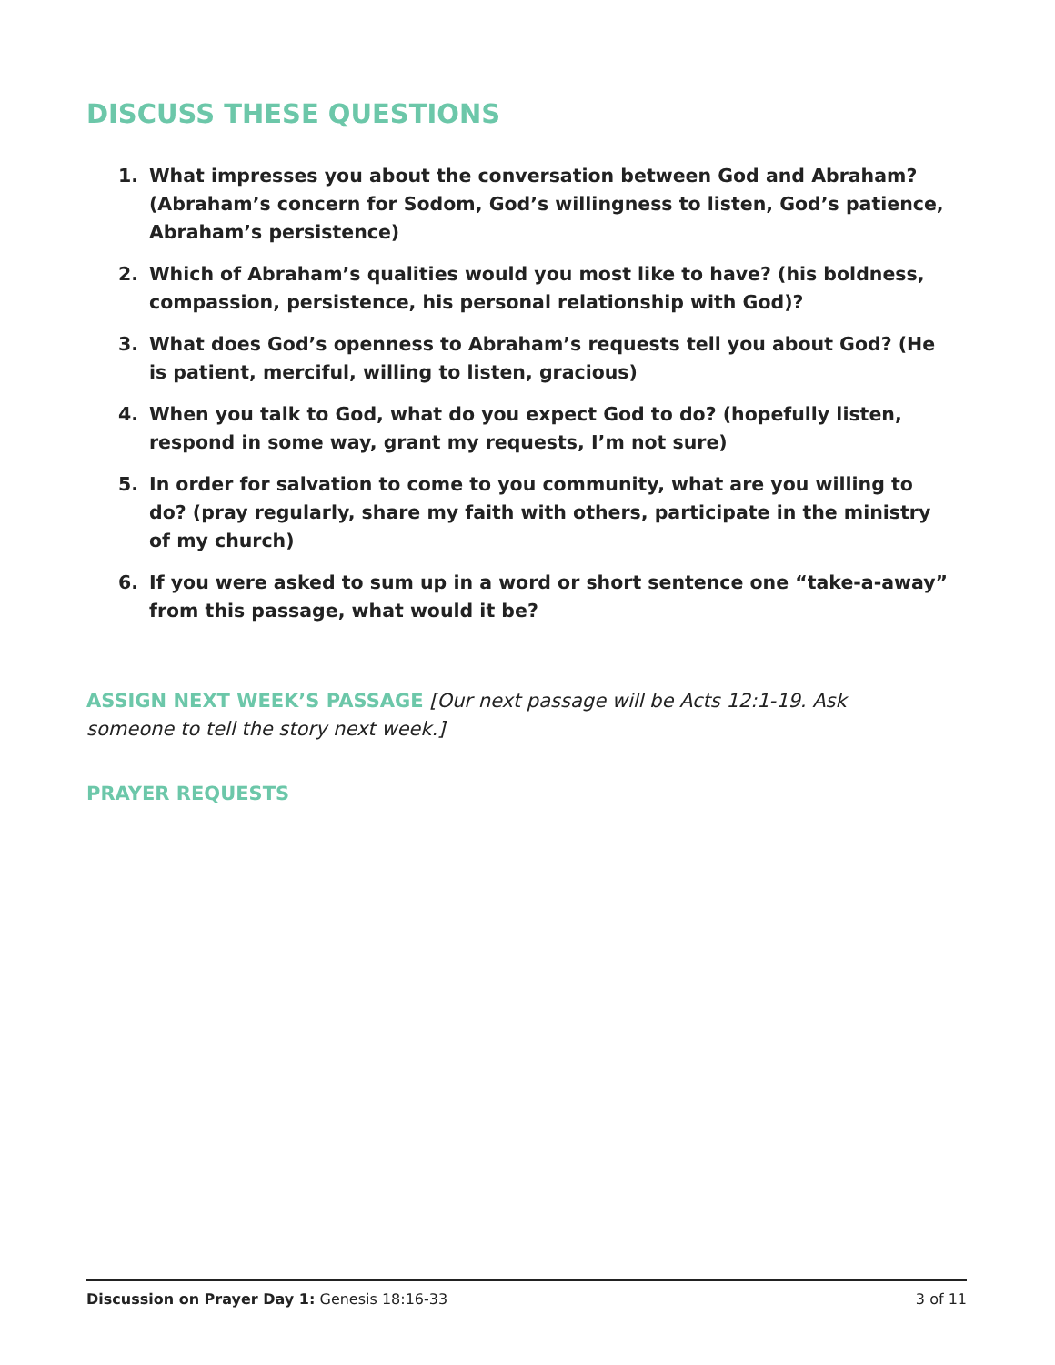DISCUSS THESE QUESTIONS
1. What impresses you about the conversation between God and Abraham? (Abraham’s concern for Sodom, God’s willingness to listen, God’s patience, Abraham’s persistence)
2. Which of Abraham’s qualities would you most like to have? (his boldness, compassion, persistence, his personal relationship with God)?
3. What does God’s openness to Abraham’s requests tell you about God? (He is patient, merciful, willing to listen, gracious)
4. When you talk to God, what do you expect God to do? (hopefully listen, respond in some way, grant my requests, I’m not sure)
5. In order for salvation to come to you community, what are you willing to do? (pray regularly, share my faith with others, participate in the ministry of my church)
6. If you were asked to sum up in a word or short sentence one “take-a-away” from this passage, what would it be?
ASSIGN NEXT WEEK’S PASSAGE [Our next passage will be Acts 12:1-19. Ask someone to tell the story next week.]
PRAYER REQUESTS
Discussion on Prayer Day 1: Genesis 18:16-33 3 of 11